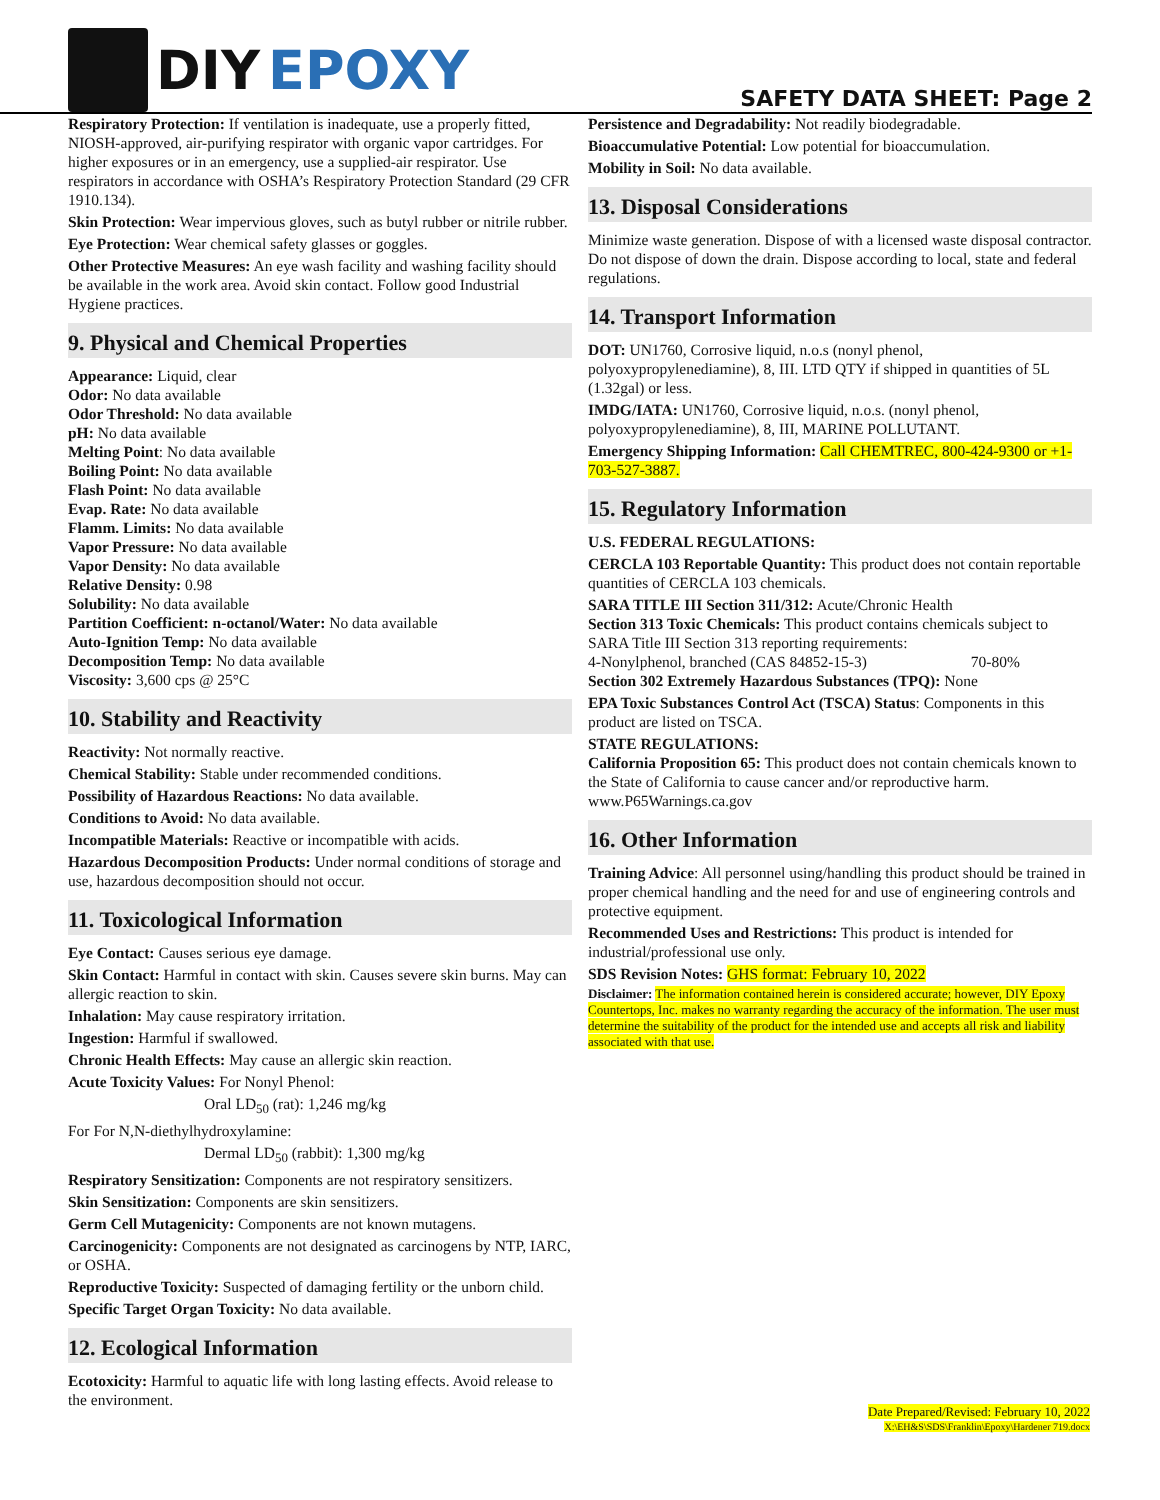DIY EPOXY
SAFETY DATA SHEET: Page 2
Respiratory Protection: If ventilation is inadequate, use a properly fitted, NIOSH-approved, air-purifying respirator with organic vapor cartridges. For higher exposures or in an emergency, use a supplied-air respirator. Use respirators in accordance with OSHA’s Respiratory Protection Standard (29 CFR 1910.134).
Skin Protection: Wear impervious gloves, such as butyl rubber or nitrile rubber.
Eye Protection: Wear chemical safety glasses or goggles.
Other Protective Measures: An eye wash facility and washing facility should be available in the work area. Avoid skin contact. Follow good Industrial Hygiene practices.
9. Physical and Chemical Properties
Appearance: Liquid, clear
Odor: No data available
Odor Threshold: No data available
pH: No data available
Melting Point: No data available
Boiling Point: No data available
Flash Point: No data available
Evap. Rate: No data available
Flamm. Limits: No data available
Vapor Pressure: No data available
Vapor Density: No data available
Relative Density: 0.98
Solubility: No data available
Partition Coefficient: n-octanol/Water: No data available
Auto-Ignition Temp: No data available
Decomposition Temp: No data available
Viscosity: 3,600 cps @ 25°C
10. Stability and Reactivity
Reactivity: Not normally reactive.
Chemical Stability: Stable under recommended conditions.
Possibility of Hazardous Reactions: No data available.
Conditions to Avoid: No data available.
Incompatible Materials: Reactive or incompatible with acids.
Hazardous Decomposition Products: Under normal conditions of storage and use, hazardous decomposition should not occur.
11. Toxicological Information
Eye Contact: Causes serious eye damage.
Skin Contact: Harmful in contact with skin. Causes severe skin burns. May can allergic reaction to skin.
Inhalation: May cause respiratory irritation.
Ingestion: Harmful if swallowed.
Chronic Health Effects: May cause an allergic skin reaction.
Acute Toxicity Values: For Nonyl Phenol:
Oral LD<sub>50</sub> (rat): 1,246 mg/kg
For For N,N-diethylhydroxylamine:
Dermal LD<sub>50</sub> (rabbit): 1,300 mg/kg
Respiratory Sensitization: Components are not respiratory sensitizers.
Skin Sensitization: Components are skin sensitizers.
Germ Cell Mutagenicity: Components are not known mutagens.
Carcinogenicity: Components are not designated as carcinogens by NTP, IARC, or OSHA.
Reproductive Toxicity: Suspected of damaging fertility or the unborn child.
Specific Target Organ Toxicity: No data available.
12. Ecological Information
Ecotoxicity: Harmful to aquatic life with long lasting effects. Avoid release to the environment.
Persistence and Degradability: Not readily biodegradable.
Bioaccumulative Potential: Low potential for bioaccumulation.
Mobility in Soil: No data available.
13. Disposal Considerations
Minimize waste generation. Dispose of with a licensed waste disposal contractor. Do not dispose of down the drain. Dispose according to local, state and federal regulations.
14. Transport Information
DOT: UN1760, Corrosive liquid, n.o.s (nonyl phenol, polyoxypropylenediamine), 8, III. LTD QTY if shipped in quantities of 5L (1.32gal) or less.
IMDG/IATA: UN1760, Corrosive liquid, n.o.s. (nonyl phenol, polyoxypropylenediamine), 8, III, MARINE POLLUTANT.
Emergency Shipping Information: Call CHEMTREC, 800-424-9300 or +1-703-527-3887.
15. Regulatory Information
U.S. FEDERAL REGULATIONS:
CERCLA 103 Reportable Quantity: This product does not contain reportable quantities of CERCLA 103 chemicals.
SARA TITLE III Section 311/312: Acute/Chronic Health
Section 313 Toxic Chemicals: This product contains chemicals subject to SARA Title III Section 313 reporting requirements:
4-Nonylphenol, branched (CAS 84852-15-3) 70-80%
Section 302 Extremely Hazardous Substances (TPQ): None
EPA Toxic Substances Control Act (TSCA) Status: Components in this product are listed on TSCA.
STATE REGULATIONS:
California Proposition 65: This product does not contain chemicals known to the State of California to cause cancer and/or reproductive harm. www.P65Warnings.ca.gov
16. Other Information
Training Advice: All personnel using/handling this product should be trained in proper chemical handling and the need for and use of engineering controls and protective equipment.
Recommended Uses and Restrictions: This product is intended for industrial/professional use only.
SDS Revision Notes: GHS format: February 10, 2022
Disclaimer: The information contained herein is considered accurate; however, DIY Epoxy Countertops, Inc. makes no warranty regarding the accuracy of the information. The user must determine the suitability of the product for the intended use and accepts all risk and liability associated with that use.
Date Prepared/Revised: February 10, 2022
X:\EH&S\SDS\Franklin\Epoxy\Hardener 719.docx